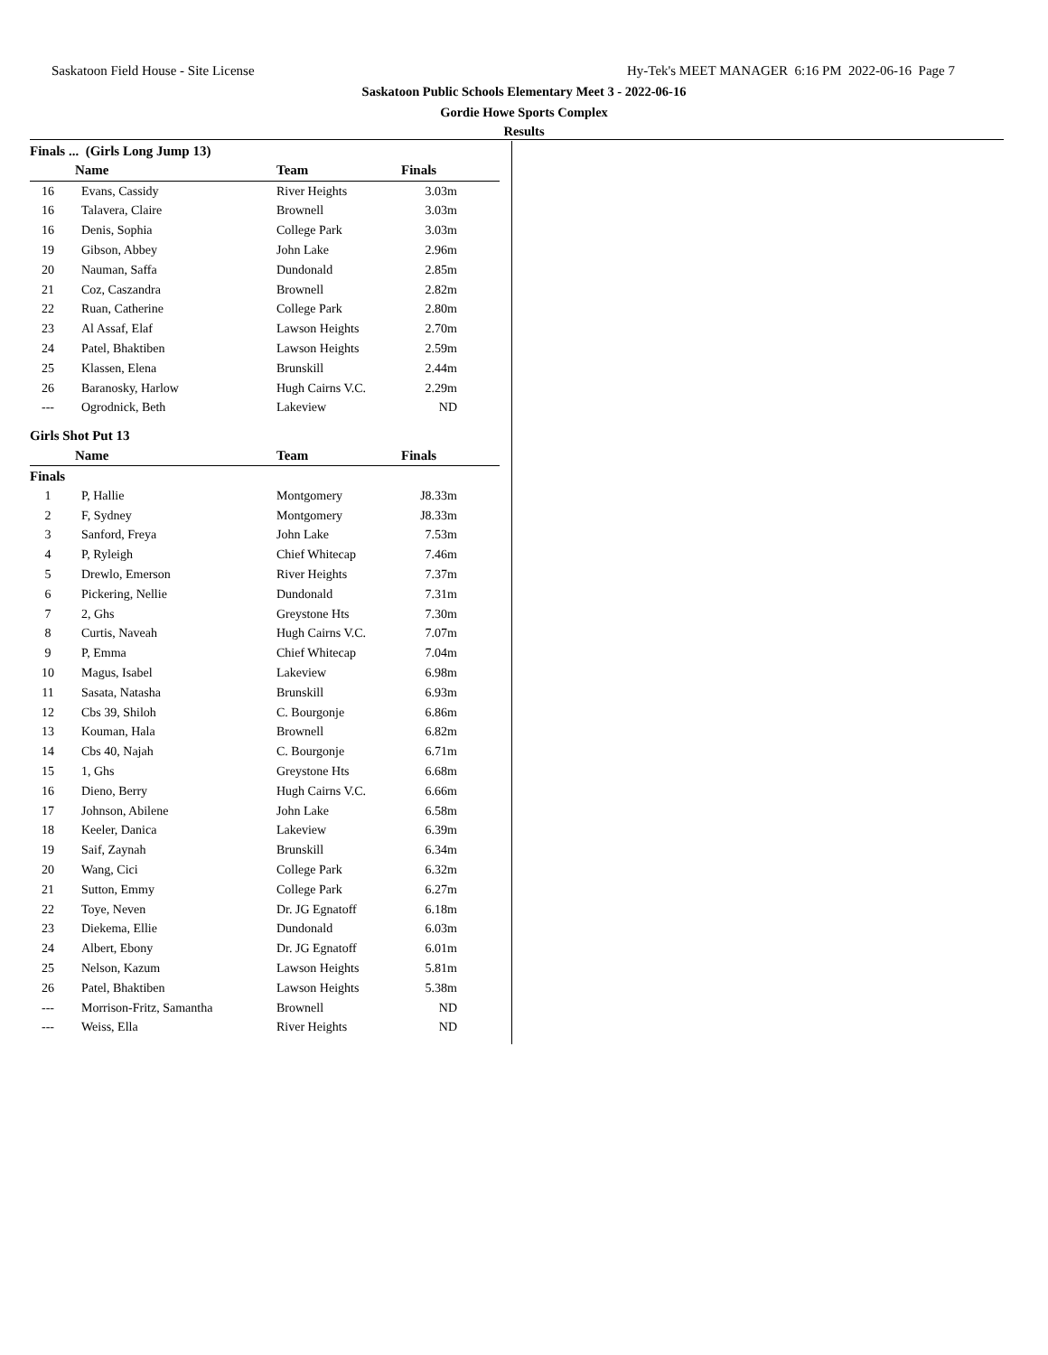Saskatoon Field House - Site License Hy-Tek's MEET MANAGER 6:16 PM 2022-06-16 Page 7
Saskatoon Public Schools Elementary Meet 3 - 2022-06-16
Gordie Howe Sports Complex
Results
Finals ... (Girls Long Jump 13)
| | Name | Team | Finals | |
| --- | --- | --- | --- | --- |
| 16 | Evans, Cassidy | River Heights | 3.03m | |
| 16 | Talavera, Claire | Brownell | 3.03m | |
| 16 | Denis, Sophia | College Park | 3.03m | |
| 19 | Gibson, Abbey | John Lake | 2.96m | |
| 20 | Nauman, Saffa | Dundonald | 2.85m | |
| 21 | Coz, Caszandra | Brownell | 2.82m | |
| 22 | Ruan, Catherine | College Park | 2.80m | |
| 23 | Al Assaf, Elaf | Lawson Heights | 2.70m | |
| 24 | Patel, Bhaktiben | Lawson Heights | 2.59m | |
| 25 | Klassen, Elena | Brunskill | 2.44m | |
| 26 | Baranosky, Harlow | Hugh Cairns V.C. | 2.29m | |
| --- | Ogrodnick, Beth | Lakeview | ND | |
Girls Shot Put 13
| | Name | Team | Finals | |
| --- | --- | --- | --- | --- |
| Finals | | | | |
| 1 | P, Hallie | Montgomery | J8.33m | |
| 2 | F, Sydney | Montgomery | J8.33m | |
| 3 | Sanford, Freya | John Lake | 7.53m | |
| 4 | P, Ryleigh | Chief Whitecap | 7.46m | |
| 5 | Drewlo, Emerson | River Heights | 7.37m | |
| 6 | Pickering, Nellie | Dundonald | 7.31m | |
| 7 | 2, Ghs | Greystone Hts | 7.30m | |
| 8 | Curtis, Naveah | Hugh Cairns V.C. | 7.07m | |
| 9 | P, Emma | Chief Whitecap | 7.04m | |
| 10 | Magus, Isabel | Lakeview | 6.98m | |
| 11 | Sasata, Natasha | Brunskill | 6.93m | |
| 12 | Cbs 39, Shiloh | C. Bourgonje | 6.86m | |
| 13 | Kouman, Hala | Brownell | 6.82m | |
| 14 | Cbs 40, Najah | C. Bourgonje | 6.71m | |
| 15 | 1, Ghs | Greystone Hts | 6.68m | |
| 16 | Dieno, Berry | Hugh Cairns V.C. | 6.66m | |
| 17 | Johnson, Abilene | John Lake | 6.58m | |
| 18 | Keeler, Danica | Lakeview | 6.39m | |
| 19 | Saif, Zaynah | Brunskill | 6.34m | |
| 20 | Wang, Cici | College Park | 6.32m | |
| 21 | Sutton, Emmy | College Park | 6.27m | |
| 22 | Toye, Neven | Dr. JG Egnatoff | 6.18m | |
| 23 | Diekema, Ellie | Dundonald | 6.03m | |
| 24 | Albert, Ebony | Dr. JG Egnatoff | 6.01m | |
| 25 | Nelson, Kazum | Lawson Heights | 5.81m | |
| 26 | Patel, Bhaktiben | Lawson Heights | 5.38m | |
| --- | Morrison-Fritz, Samantha | Brownell | ND | |
| --- | Weiss, Ella | River Heights | ND | |